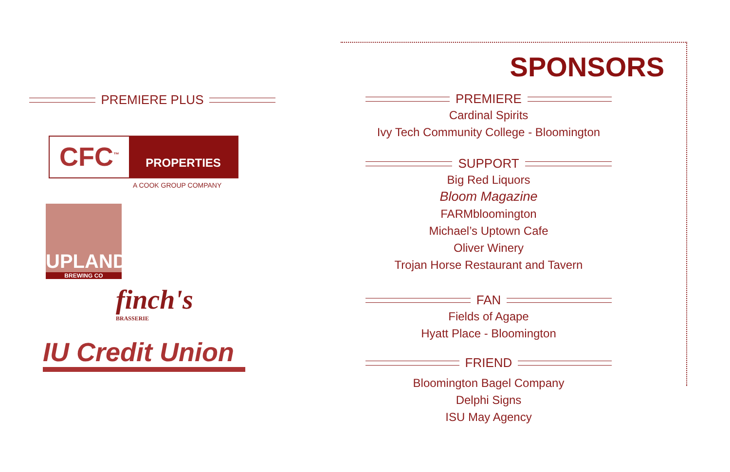SPONSORS
PREMIERE PLUS
CFC<sup>™</sup>
PROPERTIES
A COOK GROUP COMPANY
UPLAND
BREWING CO
finch's
BRASSERIE
IU Credit Union
PREMIERE
Cardinal Spirits
Ivy Tech Community College - Bloomington
SUPPORT
Big Red Liquors
Bloom Magazine
FARMbloomington
Michael’s Uptown Cafe
Oliver Winery
Trojan Horse Restaurant and Tavern
FAN
Fields of Agape
Hyatt Place - Bloomington
FRIEND
Bloomington Bagel Company
Delphi Signs
ISU May Agency